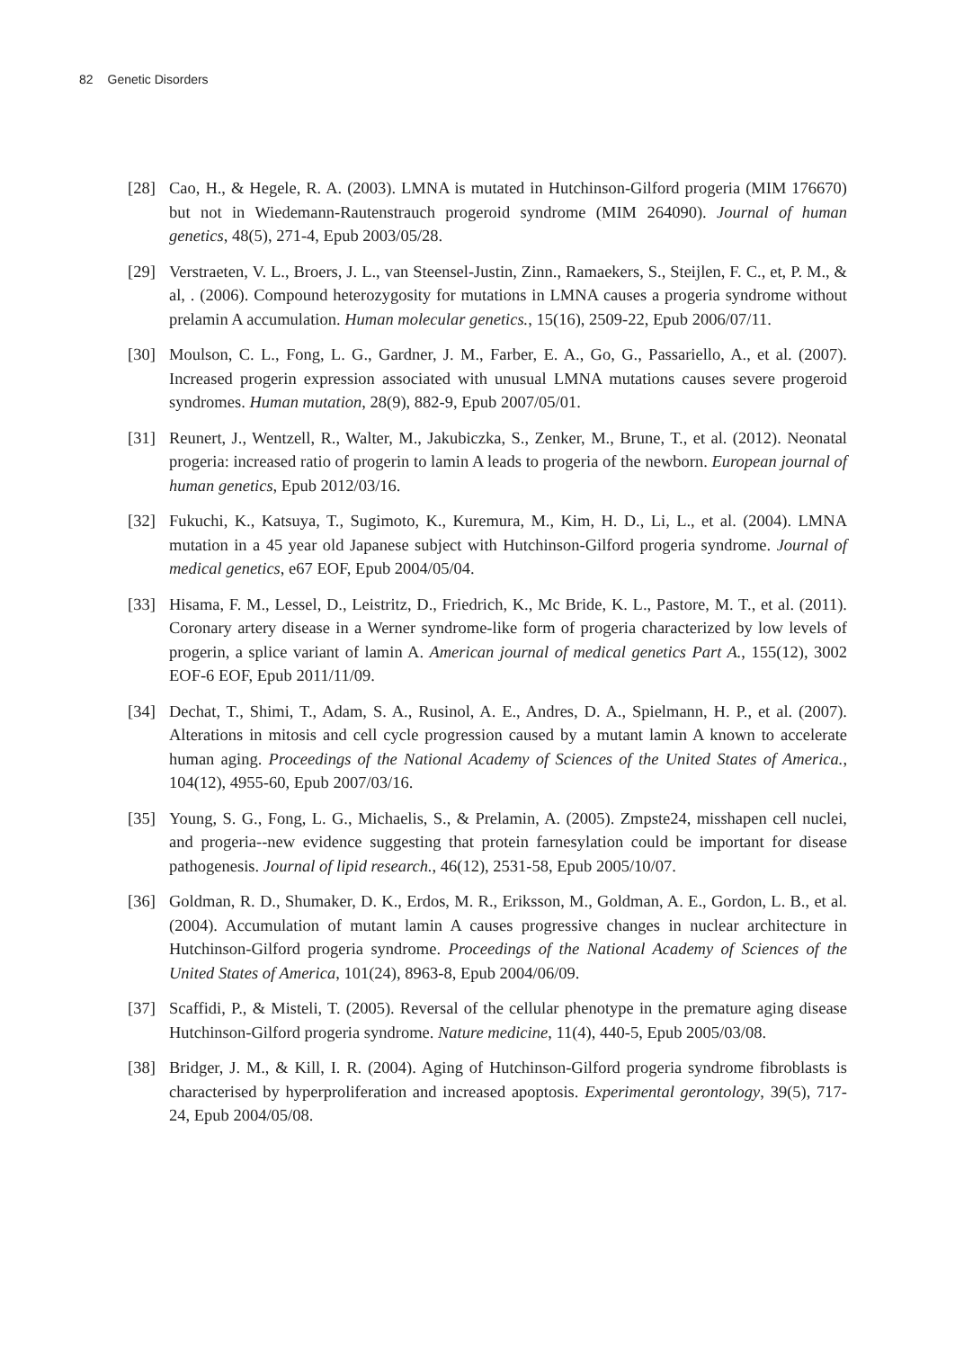82 Genetic Disorders
[28] Cao, H., & Hegele, R. A. (2003). LMNA is mutated in Hutchinson-Gilford progeria (MIM 176670) but not in Wiedemann-Rautenstrauch progeroid syndrome (MIM 264090). Journal of human genetics, 48(5), 271-4, Epub 2003/05/28.
[29] Verstraeten, V. L., Broers, J. L., van Steensel-Justin, Zinn., Ramaekers, S., Steijlen, F. C., et, P. M., & al, . (2006). Compound heterozygosity for mutations in LMNA causes a progeria syndrome without prelamin A accumulation. Human molecular genetics., 15(16), 2509-22, Epub 2006/07/11.
[30] Moulson, C. L., Fong, L. G., Gardner, J. M., Farber, E. A., Go, G., Passariello, A., et al. (2007). Increased progerin expression associated with unusual LMNA mutations causes severe progeroid syndromes. Human mutation, 28(9), 882-9, Epub 2007/05/01.
[31] Reunert, J., Wentzell, R., Walter, M., Jakubiczka, S., Zenker, M., Brune, T., et al. (2012). Neonatal progeria: increased ratio of progerin to lamin A leads to progeria of the newborn. European journal of human genetics, Epub 2012/03/16.
[32] Fukuchi, K., Katsuya, T., Sugimoto, K., Kuremura, M., Kim, H. D., Li, L., et al. (2004). LMNA mutation in a 45 year old Japanese subject with Hutchinson-Gilford progeria syndrome. Journal of medical genetics, e67 EOF, Epub 2004/05/04.
[33] Hisama, F. M., Lessel, D., Leistritz, D., Friedrich, K., Mc Bride, K. L., Pastore, M. T., et al. (2011). Coronary artery disease in a Werner syndrome-like form of progeria characterized by low levels of progerin, a splice variant of lamin A. American journal of medical genetics Part A., 155(12), 3002 EOF-6 EOF, Epub 2011/11/09.
[34] Dechat, T., Shimi, T., Adam, S. A., Rusinol, A. E., Andres, D. A., Spielmann, H. P., et al. (2007). Alterations in mitosis and cell cycle progression caused by a mutant lamin A known to accelerate human aging. Proceedings of the National Academy of Sciences of the United States of America., 104(12), 4955-60, Epub 2007/03/16.
[35] Young, S. G., Fong, L. G., Michaelis, S., & Prelamin, A. (2005). Zmpste24, misshapen cell nuclei, and progeria--new evidence suggesting that protein farnesylation could be important for disease pathogenesis. Journal of lipid research., 46(12), 2531-58, Epub 2005/10/07.
[36] Goldman, R. D., Shumaker, D. K., Erdos, M. R., Eriksson, M., Goldman, A. E., Gordon, L. B., et al. (2004). Accumulation of mutant lamin A causes progressive changes in nuclear architecture in Hutchinson-Gilford progeria syndrome. Proceedings of the National Academy of Sciences of the United States of America, 101(24), 8963-8, Epub 2004/06/09.
[37] Scaffidi, P., & Misteli, T. (2005). Reversal of the cellular phenotype in the premature aging disease Hutchinson-Gilford progeria syndrome. Nature medicine, 11(4), 440-5, Epub 2005/03/08.
[38] Bridger, J. M., & Kill, I. R. (2004). Aging of Hutchinson-Gilford progeria syndrome fibroblasts is characterised by hyperproliferation and increased apoptosis. Experimental gerontology, 39(5), 717-24, Epub 2004/05/08.